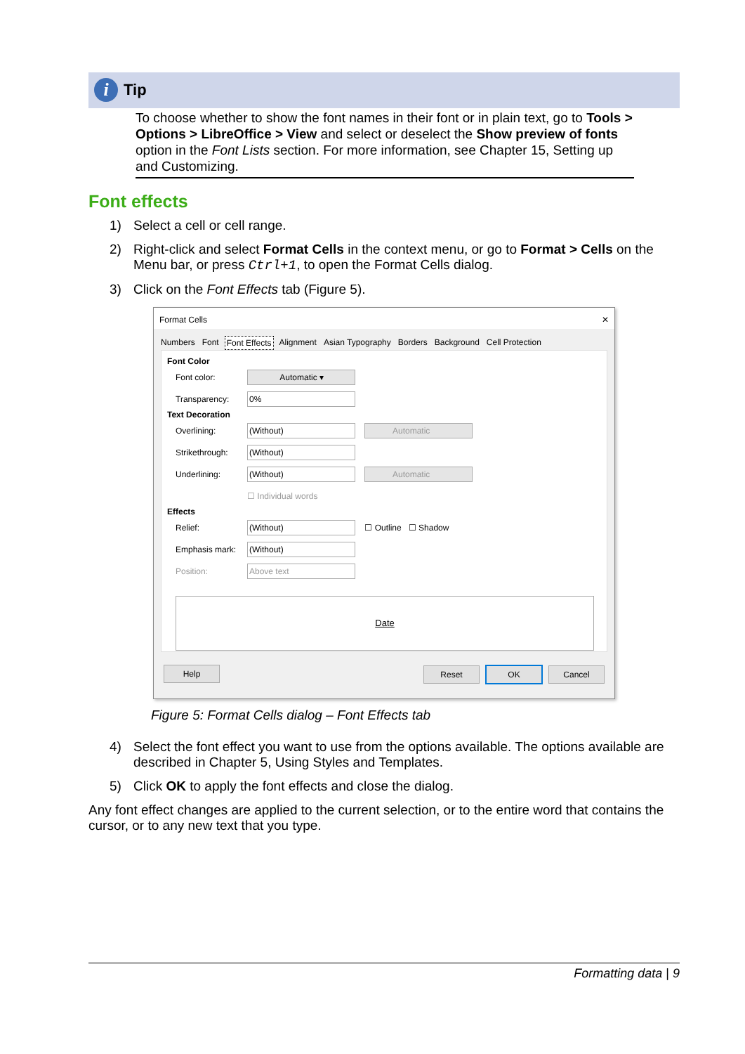i
Tip
To choose whether to show the font names in their font or in plain text, go to Tools > Options > LibreOffice > View and select or deselect the Show preview of fonts option in the Font Lists section. For more information, see Chapter 15, Setting up and Customizing.
Font effects
1) Select a cell or cell range.
2) Right-click and select Format Cells in the context menu, or go to Format > Cells on the Menu bar, or press Ctrl+1, to open the Format Cells dialog.
3) Click on the Font Effects tab (Figure 5).
Format Cells ✕
Numbers Font Font Effects Alignment Asian Typography Borders Background Cell Protection
Font Color
Font color: Automatic ▾
Transparency: 0%
Text Decoration
Overlining: (Without) Automatic
Strikethrough: (Without)
Underlining: (Without) Automatic
☐ Individual words
Effects
Relief: (Without) ☐ Outline ☐ Shadow
Emphasis mark: (Without)
Position: Above text
Date
Help Reset OK Cancel
Figure 5: Format Cells dialog – Font Effects tab
4) Select the font effect you want to use from the options available. The options available are described in Chapter 5, Using Styles and Templates.
5) Click OK to apply the font effects and close the dialog.
Any font effect changes are applied to the current selection, or to the entire word that contains the cursor, or to any new text that you type.
Formatting data | 9